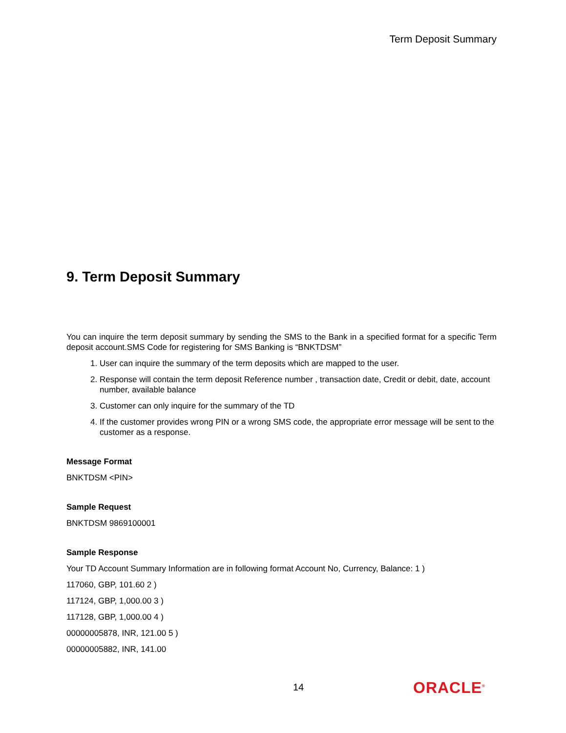Term Deposit Summary
9. Term Deposit Summary
You can inquire the term deposit summary by sending the SMS to the Bank in a specified format for a specific Term deposit account.SMS Code for registering for SMS Banking is “BNKTDSM”
1. User can inquire the summary of the term deposits which are mapped to the user.
2. Response will contain the term deposit Reference number , transaction date, Credit or debit, date, account number, available balance
3. Customer can only inquire for the summary of the TD
4. If the customer provides wrong PIN or a wrong SMS code, the appropriate error message will be sent to the customer as a response.
Message Format
BNKTDSM <PIN>
Sample Request
BNKTDSM 9869100001
Sample Response
Your TD Account Summary Information are in following format Account No, Currency, Balance: 1 )
117060, GBP, 101.60 2 )
117124, GBP, 1,000.00 3 )
117128, GBP, 1,000.00 4 )
00000005878, INR, 121.00 5 )
00000005882, INR, 141.00
14 ORACLE<sup>®</sup>